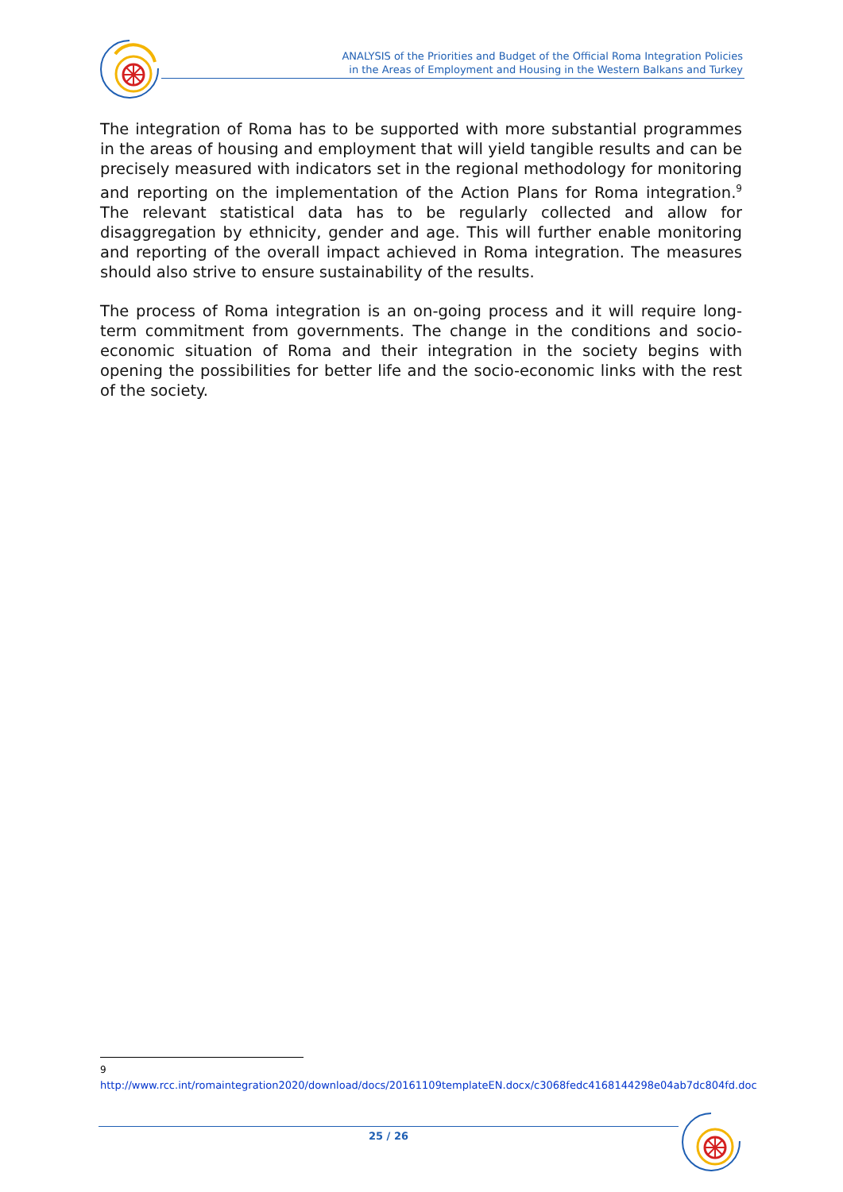ANALYSIS of the Priorities and Budget of the Official Roma Integration Policies
in the Areas of Employment and Housing in the Western Balkans and Turkey
The integration of Roma has to be supported with more substantial programmes in the areas of housing and employment that will yield tangible results and can be precisely measured with indicators set in the regional methodology for monitoring and reporting on the implementation of the Action Plans for Roma integration.<sup>9</sup> The relevant statistical data has to be regularly collected and allow for disaggregation by ethnicity, gender and age. This will further enable monitoring and reporting of the overall impact achieved in Roma integration. The measures should also strive to ensure sustainability of the results.
The process of Roma integration is an on-going process and it will require long-term commitment from governments. The change in the conditions and socio-economic situation of Roma and their integration in the society begins with opening the possibilities for better life and the socio-economic links with the rest of the society.
<sup>9</sup> http://www.rcc.int/romaintegration2020/download/docs/20161109templateEN.docx/c3068fedc4168144298e04ab7dc804fd.doc
25 / 26